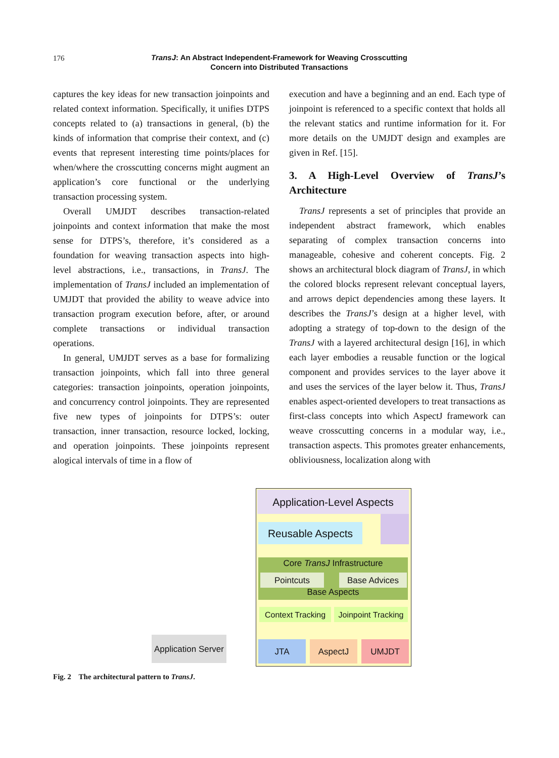176
TransJ: An Abstract Independent-Framework for Weaving Crosscutting
Concern into Distributed Transactions
captures the key ideas for new transaction joinpoints and related context information. Specifically, it unifies DTPS concepts related to (a) transactions in general, (b) the kinds of information that comprise their context, and (c) events that represent interesting time points/places for when/where the crosscutting concerns might augment an application’s core functional or the underlying transaction processing system.
Overall UMJDT describes transaction-related joinpoints and context information that make the most sense for DTPS’s, therefore, it’s considered as a foundation for weaving transaction aspects into high-level abstractions, i.e., transactions, in TransJ. The implementation of TransJ included an implementation of UMJDT that provided the ability to weave advice into transaction program execution before, after, or around complete transactions or individual transaction operations.
In general, UMJDT serves as a base for formalizing transaction joinpoints, which fall into three general categories: transaction joinpoints, operation joinpoints, and concurrency control joinpoints. They are represented five new types of joinpoints for DTPS’s: outer transaction, inner transaction, resource locked, locking, and operation joinpoints. These joinpoints represent alogical intervals of time in a flow of
execution and have a beginning and an end. Each type of joinpoint is referenced to a specific context that holds all the relevant statics and runtime information for it. For more details on the UMJDT design and examples are given in Ref. [15].
3. A High-Level Overview of TransJ’s Architecture
TransJ represents a set of principles that provide an independent abstract framework, which enables separating of complex transaction concerns into manageable, cohesive and coherent concepts. Fig. 2 shows an architectural block diagram of TransJ, in which the colored blocks represent relevant conceptual layers, and arrows depict dependencies among these layers. It describes the TransJ’s design at a higher level, with adopting a strategy of top-down to the design of the TransJ with a layered architectural design [16], in which each layer embodies a reusable function or the logical component and provides services to the layer above it and uses the services of the layer below it. Thus, TransJ enables aspect-oriented developers to treat transactions as first-class concepts into which AspectJ framework can weave crosscutting concerns in a modular way, i.e., transaction aspects. This promotes greater enhancements, obliviousness, localization along with
Application Server
Application-Level Aspects
Reusable Aspects
Core TransJ Infrastructure
Pointcuts Base Advices
Base Aspects
Context Tracking
Joinpoint Tracking
JTA AspectJ UMJDT
Fig. 2 The architectural pattern to TransJ.